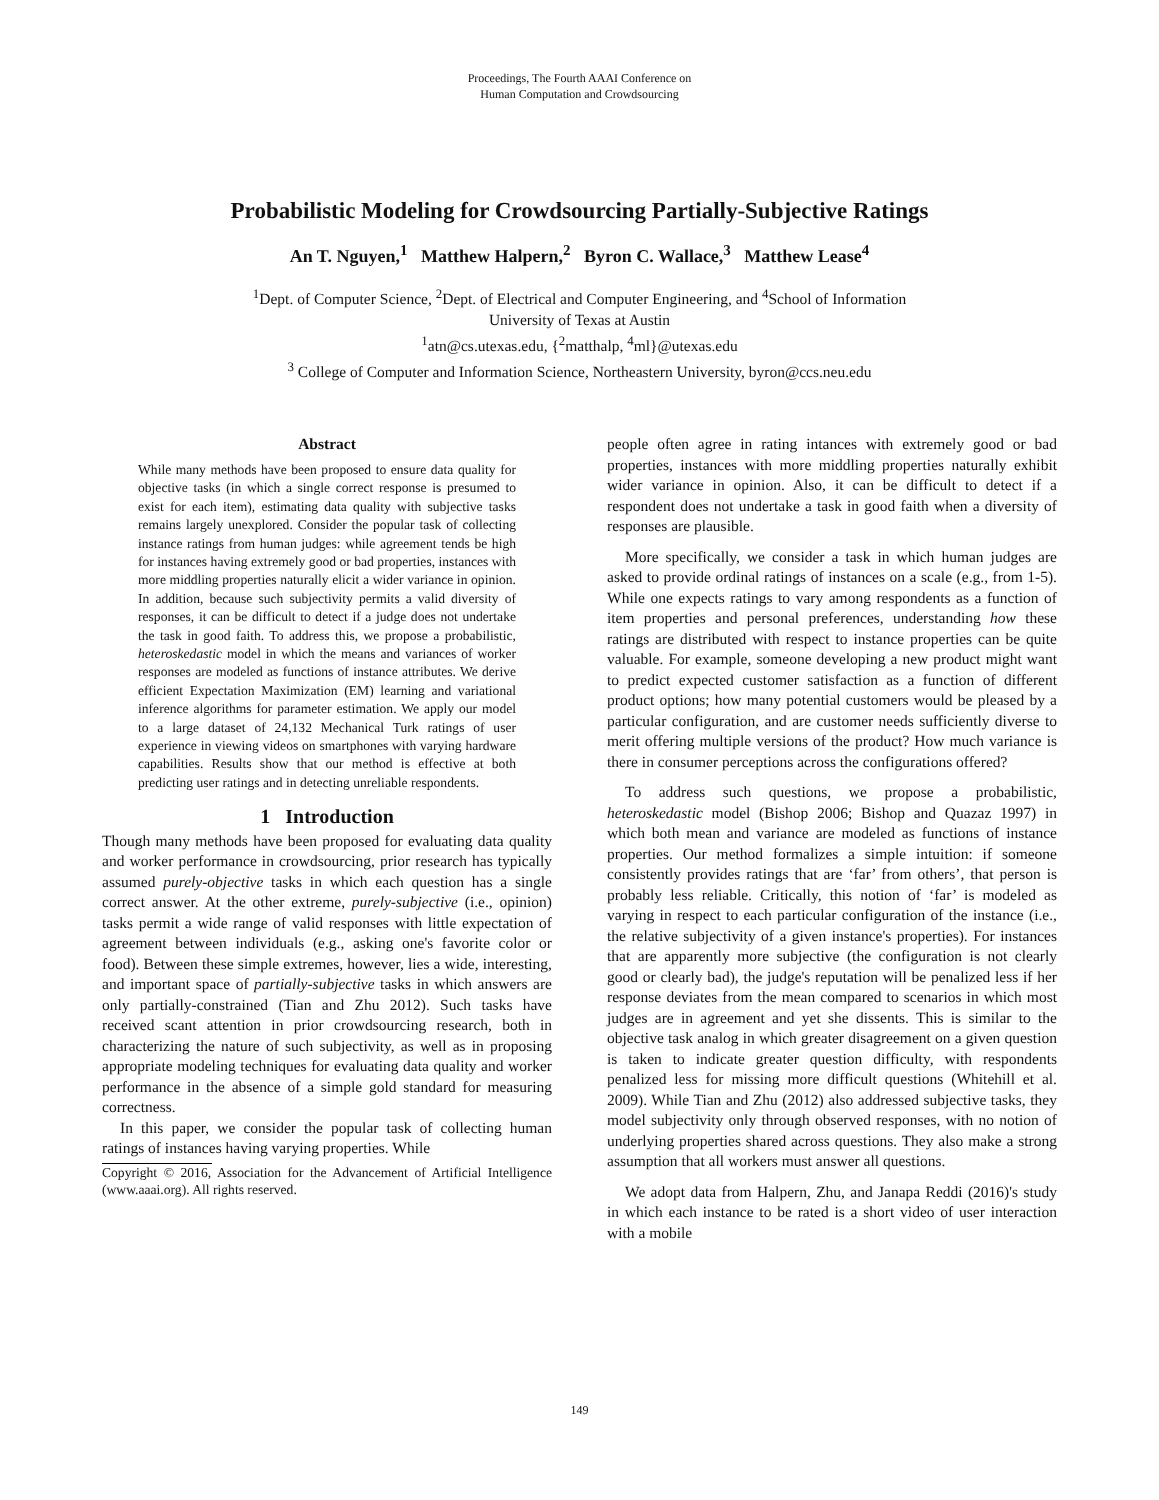Proceedings, The Fourth AAAI Conference on
Human Computation and Crowdsourcing
Probabilistic Modeling for Crowdsourcing Partially-Subjective Ratings
An T. Nguyen,<sup>1</sup> Matthew Halpern,<sup>2</sup> Byron C. Wallace,<sup>3</sup> Matthew Lease<sup>4</sup>
<sup>1</sup> Dept. of Computer Science, <sup>2</sup>Dept. of Electrical and Computer Engineering, and <sup>4</sup>School of Information
University of Texas at Austin
<sup>1</sup> atn@cs.utexas.edu, {<sup>2</sup>matthalp, <sup>4</sup>ml}@utexas.edu
<sup>3</sup> College of Computer and Information Science, Northeastern University, byron@ccs.neu.edu
Abstract
While many methods have been proposed to ensure data quality for objective tasks (in which a single correct response is presumed to exist for each item), estimating data quality with subjective tasks remains largely unexplored. Consider the popular task of collecting instance ratings from human judges: while agreement tends be high for instances having extremely good or bad properties, instances with more middling properties naturally elicit a wider variance in opinion. In addition, because such subjectivity permits a valid diversity of responses, it can be difficult to detect if a judge does not undertake the task in good faith. To address this, we propose a probabilistic, heteroskedastic model in which the means and variances of worker responses are modeled as functions of instance attributes. We derive efficient Expectation Maximization (EM) learning and variational inference algorithms for parameter estimation. We apply our model to a large dataset of 24,132 Mechanical Turk ratings of user experience in viewing videos on smartphones with varying hardware capabilities. Results show that our method is effective at both predicting user ratings and in detecting unreliable respondents.
1 Introduction
Though many methods have been proposed for evaluating data quality and worker performance in crowdsourcing, prior research has typically assumed purely-objective tasks in which each question has a single correct answer. At the other extreme, purely-subjective (i.e., opinion) tasks permit a wide range of valid responses with little expectation of agreement between individuals (e.g., asking one's favorite color or food). Between these simple extremes, however, lies a wide, interesting, and important space of partially-subjective tasks in which answers are only partially-constrained (Tian and Zhu 2012). Such tasks have received scant attention in prior crowdsourcing research, both in characterizing the nature of such subjectivity, as well as in proposing appropriate modeling techniques for evaluating data quality and worker performance in the absence of a simple gold standard for measuring correctness.
In this paper, we consider the popular task of collecting human ratings of instances having varying properties. While
Copyright © 2016, Association for the Advancement of Artificial Intelligence (www.aaai.org). All rights reserved.
people often agree in rating intances with extremely good or bad properties, instances with more middling properties naturally exhibit wider variance in opinion. Also, it can be difficult to detect if a respondent does not undertake a task in good faith when a diversity of responses are plausible.
More specifically, we consider a task in which human judges are asked to provide ordinal ratings of instances on a scale (e.g., from 1-5). While one expects ratings to vary among respondents as a function of item properties and personal preferences, understanding how these ratings are distributed with respect to instance properties can be quite valuable. For example, someone developing a new product might want to predict expected customer satisfaction as a function of different product options; how many potential customers would be pleased by a particular configuration, and are customer needs sufficiently diverse to merit offering multiple versions of the product? How much variance is there in consumer perceptions across the configurations offered?
To address such questions, we propose a probabilistic, heteroskedastic model (Bishop 2006; Bishop and Quazaz 1997) in which both mean and variance are modeled as functions of instance properties. Our method formalizes a simple intuition: if someone consistently provides ratings that are ‘far’ from others’, that person is probably less reliable. Critically, this notion of ‘far’ is modeled as varying in respect to each particular configuration of the instance (i.e., the relative subjectivity of a given instance's properties). For instances that are apparently more subjective (the configuration is not clearly good or clearly bad), the judge's reputation will be penalized less if her response deviates from the mean compared to scenarios in which most judges are in agreement and yet she dissents. This is similar to the objective task analog in which greater disagreement on a given question is taken to indicate greater question difficulty, with respondents penalized less for missing more difficult questions (Whitehill et al. 2009). While Tian and Zhu (2012) also addressed subjective tasks, they model subjectivity only through observed responses, with no notion of underlying properties shared across questions. They also make a strong assumption that all workers must answer all questions.
We adopt data from Halpern, Zhu, and Janapa Reddi (2016)'s study in which each instance to be rated is a short video of user interaction with a mobile
149